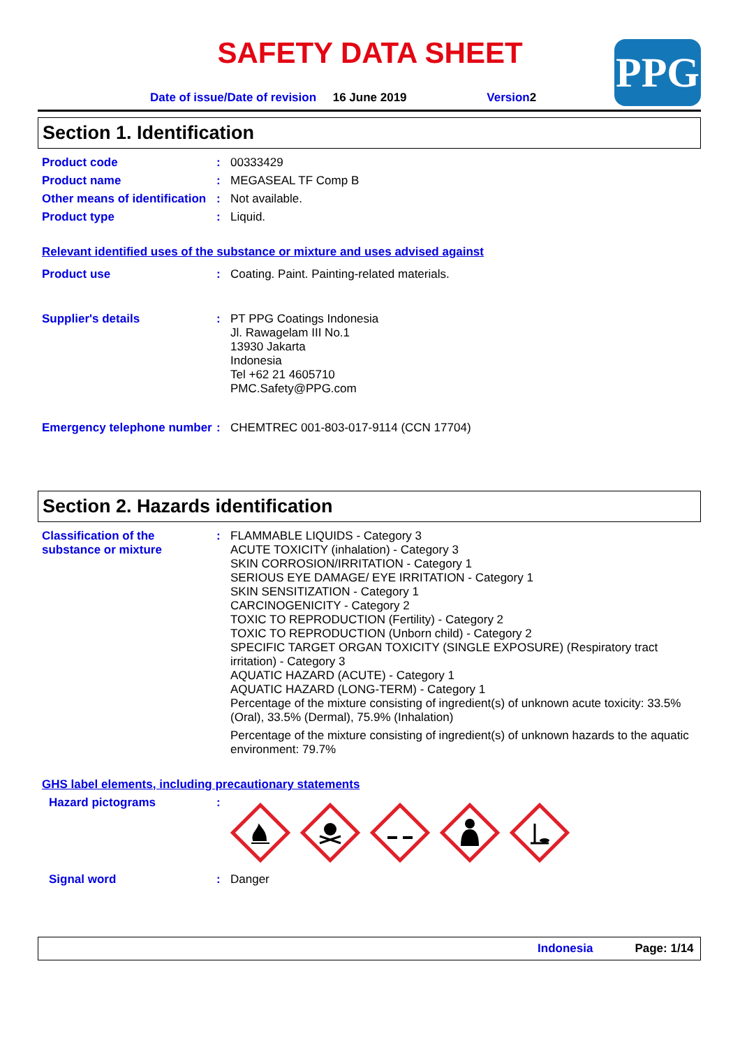SAFETY DATA SHEET PPG
Date of issue/Date of revision 16 June 2019 Version2
Section 1. Identification
Product code :
00333429
Product name :
MEGASEAL TF Comp B
Other means of identification
:
Not available.
Product type :
Liquid.
Relevant identified uses of the substance or mixture and uses advised against
Product use :
Coating. Paint. Painting-related materials.
Supplier's details :
PT PPG Coatings Indonesia
Jl. Rawagelam III No.1
13930 Jakarta
Indonesia
Tel +62 21 4605710
PMC.Safety@PPG.com
Emergency telephone number
:
CHEMTREC 001-803-017-9114 (CCN 17704)
Section 2. Hazards identification
Classification of the substance or mixture
:
FLAMMABLE LIQUIDS - Category 3
ACUTE TOXICITY (inhalation) - Category 3
SKIN CORROSION/IRRITATION - Category 1
SERIOUS EYE DAMAGE/ EYE IRRITATION - Category 1
SKIN SENSITIZATION - Category 1
CARCINOGENICITY - Category 2
TOXIC TO REPRODUCTION (Fertility) - Category 2
TOXIC TO REPRODUCTION (Unborn child) - Category 2
SPECIFIC TARGET ORGAN TOXICITY (SINGLE EXPOSURE) (Respiratory tract irritation) - Category 3
AQUATIC HAZARD (ACUTE) - Category 1
AQUATIC HAZARD (LONG-TERM) - Category 1
Percentage of the mixture consisting of ingredient(s) of unknown acute toxicity: 33.5% (Oral), 33.5% (Dermal), 75.9% (Inhalation)
Percentage of the mixture consisting of ingredient(s) of unknown hazards to the aquatic environment: 79.7%
GHS label elements, including precautionary statements
Hazard pictograms :
Signal word :
Danger
Indonesia Page: 1/14